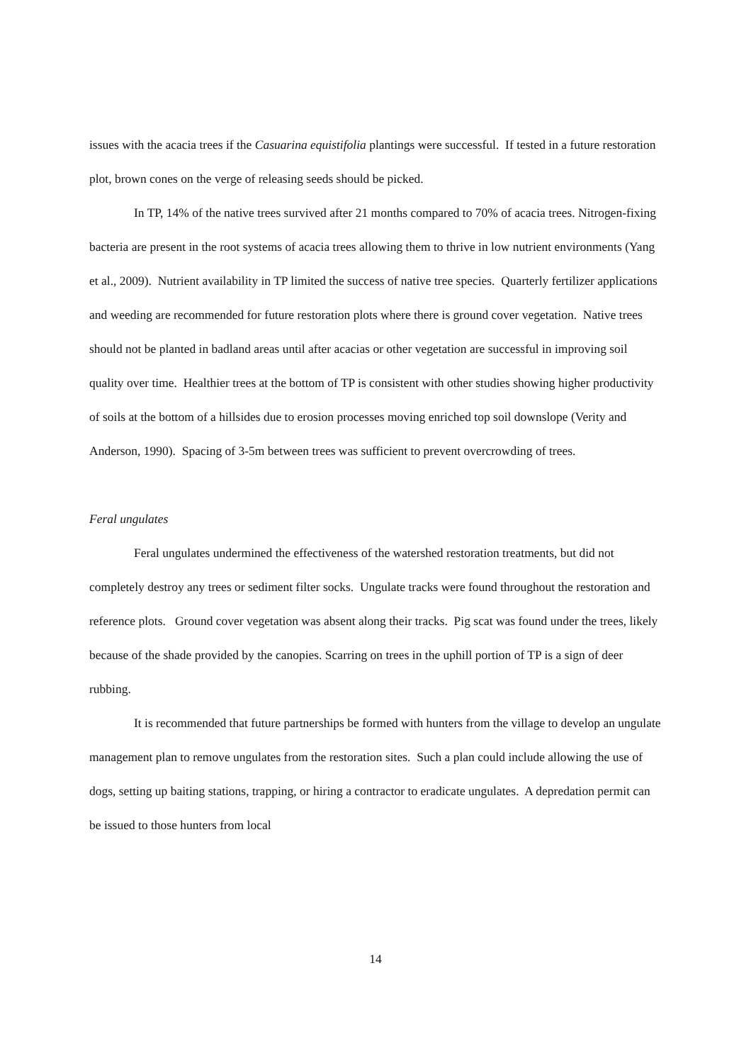issues with the acacia trees if the Casuarina equistifolia plantings were successful. If tested in a future restoration plot, brown cones on the verge of releasing seeds should be picked.
In TP, 14% of the native trees survived after 21 months compared to 70% of acacia trees. Nitrogen-fixing bacteria are present in the root systems of acacia trees allowing them to thrive in low nutrient environments (Yang et al., 2009). Nutrient availability in TP limited the success of native tree species. Quarterly fertilizer applications and weeding are recommended for future restoration plots where there is ground cover vegetation. Native trees should not be planted in badland areas until after acacias or other vegetation are successful in improving soil quality over time. Healthier trees at the bottom of TP is consistent with other studies showing higher productivity of soils at the bottom of a hillsides due to erosion processes moving enriched top soil downslope (Verity and Anderson, 1990). Spacing of 3-5m between trees was sufficient to prevent overcrowding of trees.
Feral ungulates
Feral ungulates undermined the effectiveness of the watershed restoration treatments, but did not completely destroy any trees or sediment filter socks. Ungulate tracks were found throughout the restoration and reference plots. Ground cover vegetation was absent along their tracks. Pig scat was found under the trees, likely because of the shade provided by the canopies. Scarring on trees in the uphill portion of TP is a sign of deer rubbing.
It is recommended that future partnerships be formed with hunters from the village to develop an ungulate management plan to remove ungulates from the restoration sites. Such a plan could include allowing the use of dogs, setting up baiting stations, trapping, or hiring a contractor to eradicate ungulates. A depredation permit can be issued to those hunters from local
14